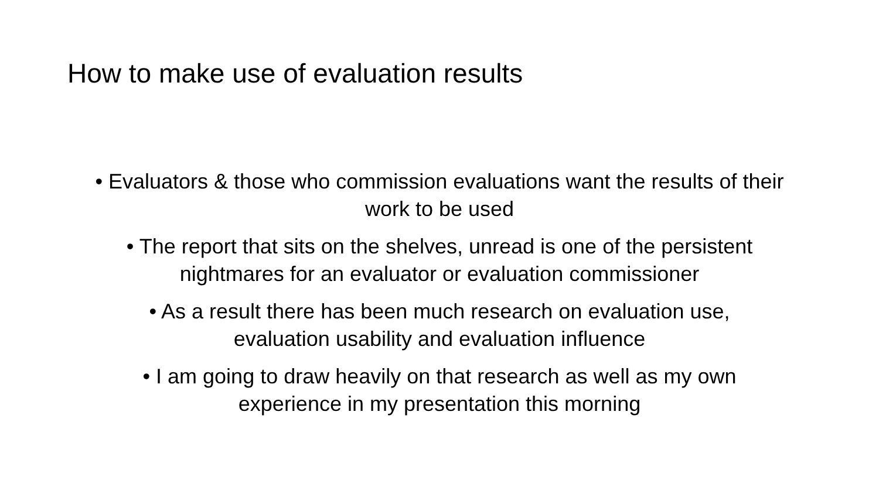How to make use of evaluation results
• Evaluators & those who commission evaluations want the results of their work to be used
• The report that sits on the shelves, unread is one of the persistent nightmares for an evaluator or evaluation commissioner
• As a result there has been much research on evaluation use, evaluation usability and evaluation influence
• I am going to draw heavily on that research as well as my own experience in my presentation this morning